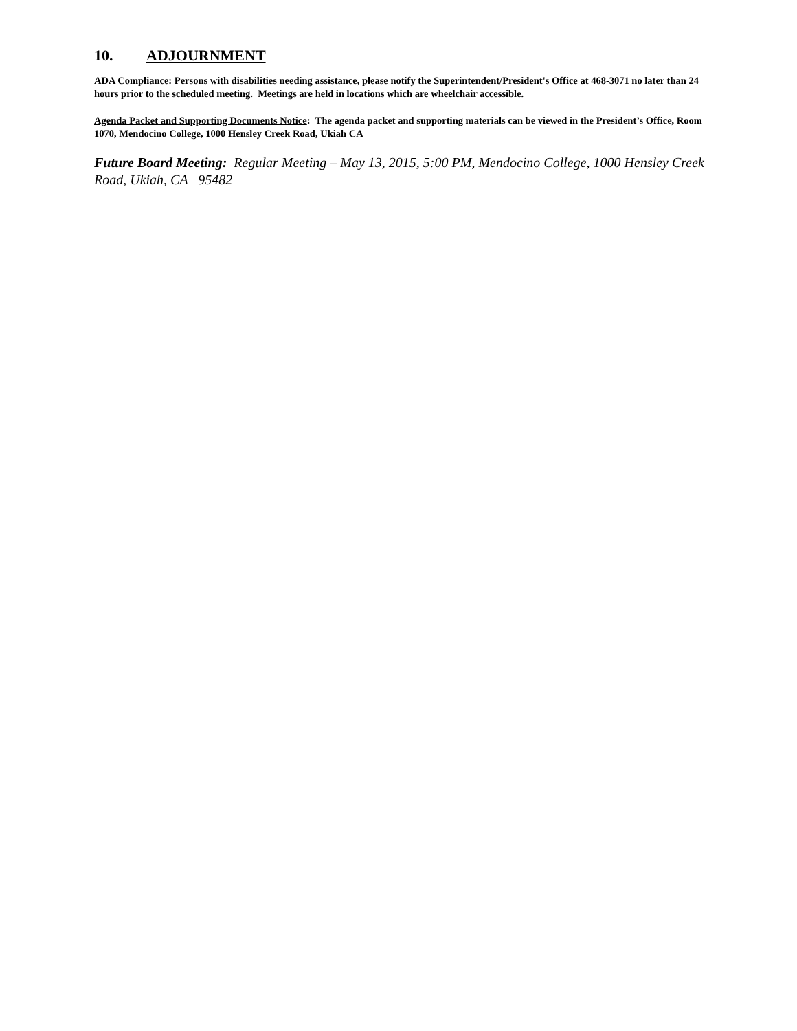10. ADJOURNMENT
ADA Compliance: Persons with disabilities needing assistance, please notify the Superintendent/President's Office at 468-3071 no later than 24 hours prior to the scheduled meeting. Meetings are held in locations which are wheelchair accessible.
Agenda Packet and Supporting Documents Notice: The agenda packet and supporting materials can be viewed in the President’s Office, Room 1070, Mendocino College, 1000 Hensley Creek Road, Ukiah CA
Future Board Meeting: Regular Meeting – May 13, 2015, 5:00 PM, Mendocino College, 1000 Hensley Creek Road, Ukiah, CA 95482